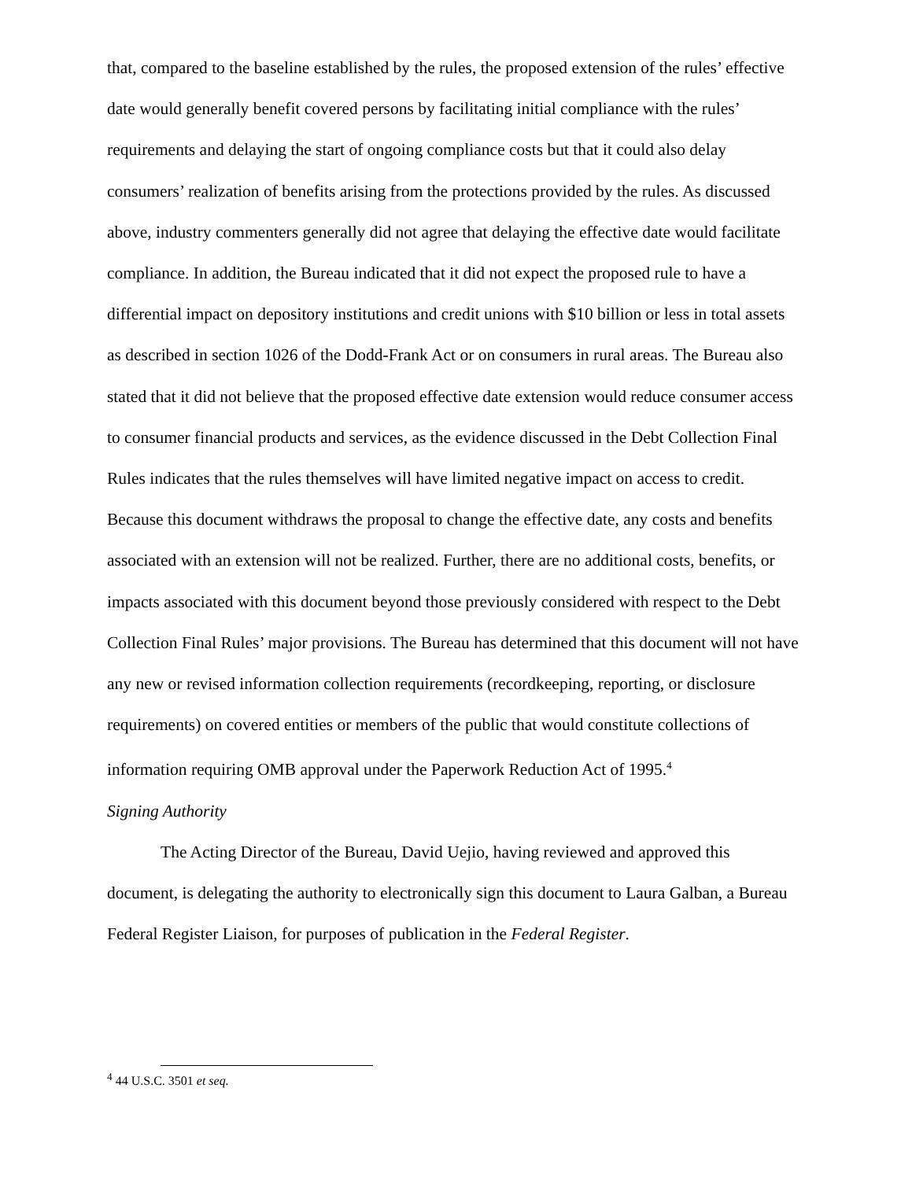that, compared to the baseline established by the rules, the proposed extension of the rules’ effective date would generally benefit covered persons by facilitating initial compliance with the rules’ requirements and delaying the start of ongoing compliance costs but that it could also delay consumers’ realization of benefits arising from the protections provided by the rules. As discussed above, industry commenters generally did not agree that delaying the effective date would facilitate compliance. In addition, the Bureau indicated that it did not expect the proposed rule to have a differential impact on depository institutions and credit unions with $10 billion or less in total assets as described in section 1026 of the Dodd-Frank Act or on consumers in rural areas. The Bureau also stated that it did not believe that the proposed effective date extension would reduce consumer access to consumer financial products and services, as the evidence discussed in the Debt Collection Final Rules indicates that the rules themselves will have limited negative impact on access to credit. Because this document withdraws the proposal to change the effective date, any costs and benefits associated with an extension will not be realized. Further, there are no additional costs, benefits, or impacts associated with this document beyond those previously considered with respect to the Debt Collection Final Rules’ major provisions. The Bureau has determined that this document will not have any new or revised information collection requirements (recordkeeping, reporting, or disclosure requirements) on covered entities or members of the public that would constitute collections of information requiring OMB approval under the Paperwork Reduction Act of 1995.<sup>4</sup>
Signing Authority
The Acting Director of the Bureau, David Uejio, having reviewed and approved this document, is delegating the authority to electronically sign this document to Laura Galban, a Bureau Federal Register Liaison, for purposes of publication in the Federal Register.
<sup>4</sup> 44 U.S.C. 3501 et seq.